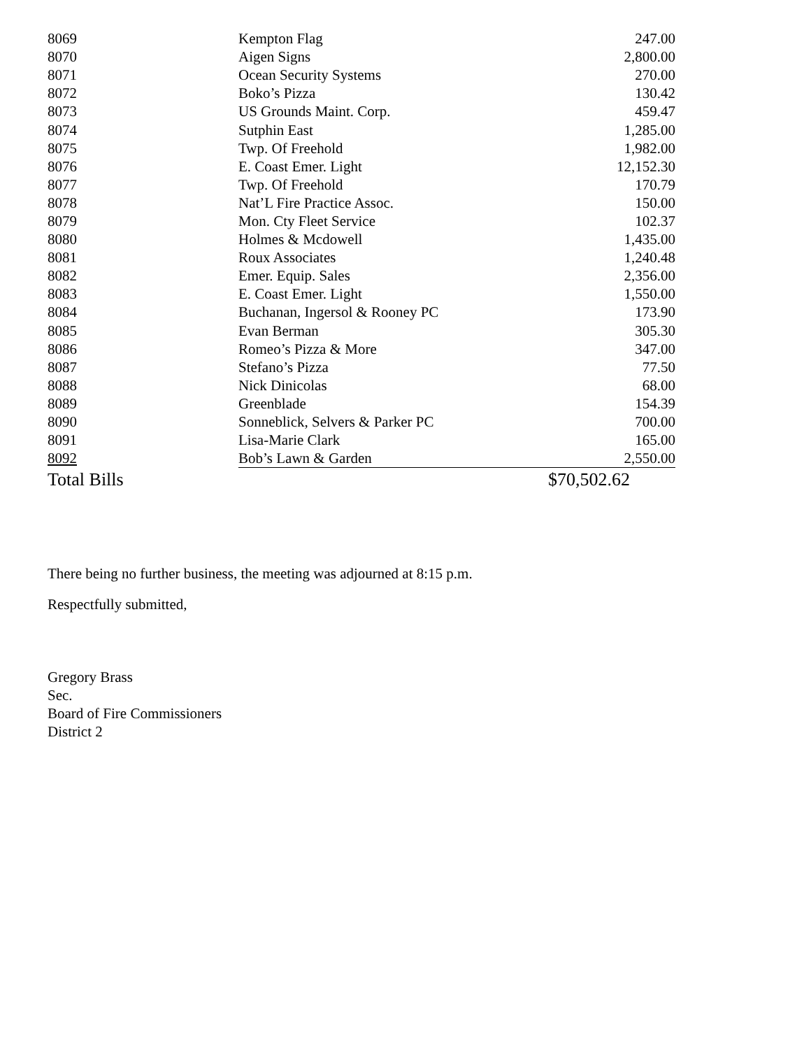| 8069 | Kempton Flag | 247.00 |
| 8070 | Aigen Signs | 2,800.00 |
| 8071 | Ocean Security Systems | 270.00 |
| 8072 | Boko’s Pizza | 130.42 |
| 8073 | US Grounds Maint. Corp. | 459.47 |
| 8074 | Sutphin East | 1,285.00 |
| 8075 | Twp. Of Freehold | 1,982.00 |
| 8076 | E. Coast Emer. Light | 12,152.30 |
| 8077 | Twp. Of Freehold | 170.79 |
| 8078 | Nat’L Fire Practice Assoc. | 150.00 |
| 8079 | Mon. Cty Fleet Service | 102.37 |
| 8080 | Holmes & Mcdowell | 1,435.00 |
| 8081 | Roux Associates | 1,240.48 |
| 8082 | Emer. Equip. Sales | 2,356.00 |
| 8083 | E. Coast Emer. Light | 1,550.00 |
| 8084 | Buchanan, Ingersol & Rooney PC | 173.90 |
| 8085 | Evan Berman | 305.30 |
| 8086 | Romeo’s Pizza & More | 347.00 |
| 8087 | Stefano’s Pizza | 77.50 |
| 8088 | Nick Dinicolas | 68.00 |
| 8089 | Greenblade | 154.39 |
| 8090 | Sonneblick, Selvers & Parker PC | 700.00 |
| 8091 | Lisa-Marie Clark | 165.00 |
| 8092 | Bob’s Lawn & Garden | 2,550.00 |
| Total Bills | | $70,502.62 |
There being no further business, the meeting was adjourned at 8:15 p.m.
Respectfully submitted,
Gregory Brass
Sec.
Board of Fire Commissioners
District 2